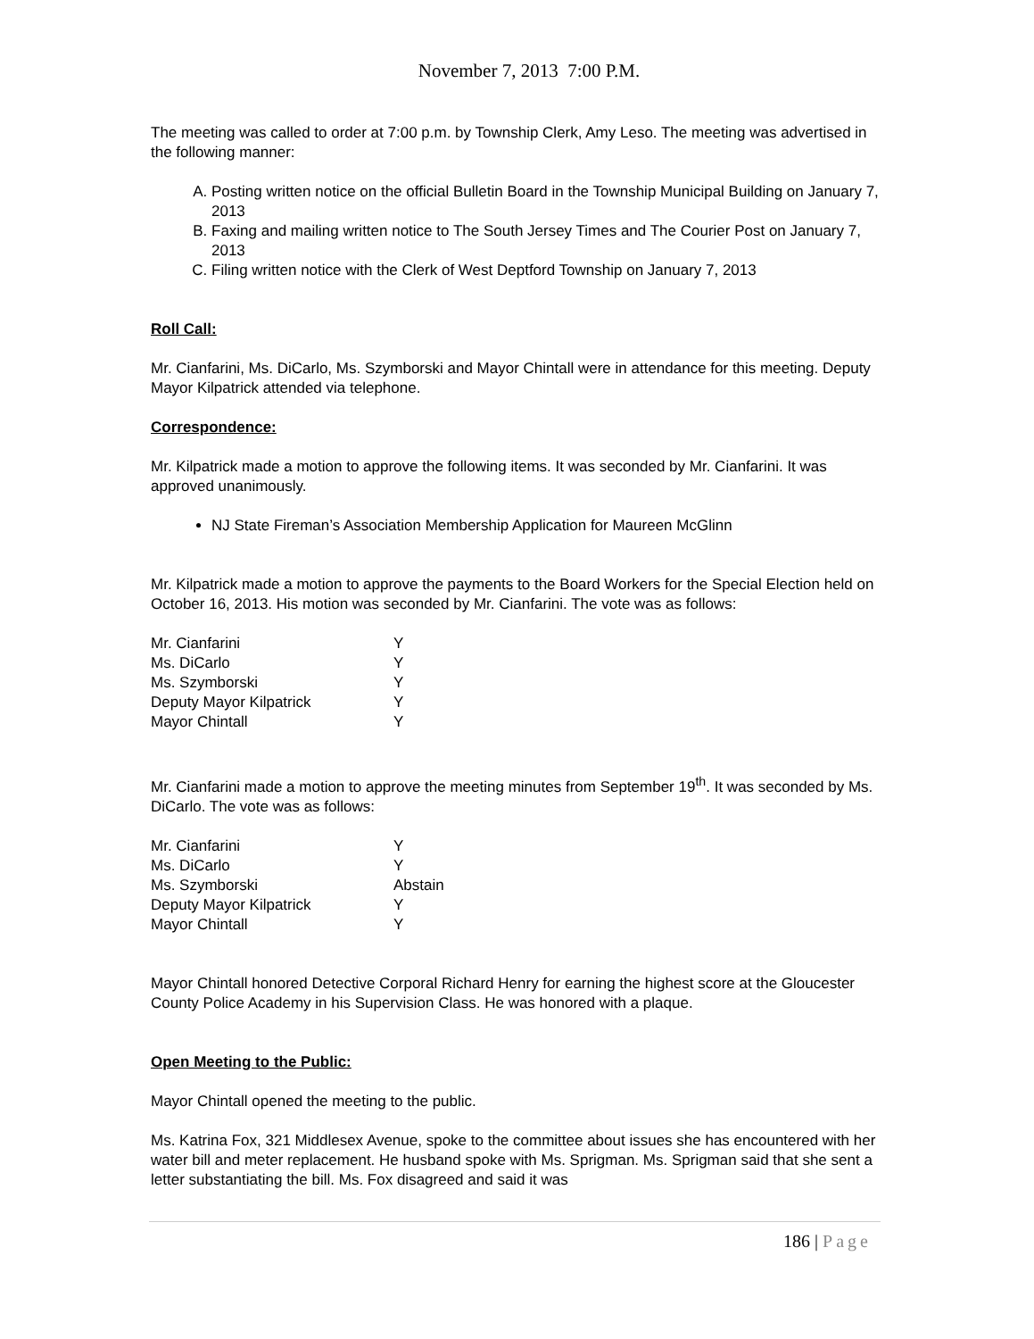November 7, 2013 7:00 P.M.
The meeting was called to order at 7:00 p.m. by Township Clerk, Amy Leso. The meeting was advertised in the following manner:
A. Posting written notice on the official Bulletin Board in the Township Municipal Building on January 7, 2013
B. Faxing and mailing written notice to The South Jersey Times and The Courier Post on January 7, 2013
C. Filing written notice with the Clerk of West Deptford Township on January 7, 2013
Roll Call:
Mr. Cianfarini, Ms. DiCarlo, Ms. Szymborski and Mayor Chintall were in attendance for this meeting. Deputy Mayor Kilpatrick attended via telephone.
Correspondence:
Mr. Kilpatrick made a motion to approve the following items. It was seconded by Mr. Cianfarini. It was approved unanimously.
NJ State Fireman’s Association Membership Application for Maureen McGlinn
Mr. Kilpatrick made a motion to approve the payments to the Board Workers for the Special Election held on October 16, 2013. His motion was seconded by Mr. Cianfarini. The vote was as follows:
| Mr. Cianfarini | Y |
| Ms. DiCarlo | Y |
| Ms. Szymborski | Y |
| Deputy Mayor Kilpatrick | Y |
| Mayor Chintall | Y |
Mr. Cianfarini made a motion to approve the meeting minutes from September 19<sup>th</sup>. It was seconded by Ms. DiCarlo. The vote was as follows:
| Mr. Cianfarini | Y |
| Ms. DiCarlo | Y |
| Ms. Szymborski | Abstain |
| Deputy Mayor Kilpatrick | Y |
| Mayor Chintall | Y |
Mayor Chintall honored Detective Corporal Richard Henry for earning the highest score at the Gloucester County Police Academy in his Supervision Class. He was honored with a plaque.
Open Meeting to the Public:
Mayor Chintall opened the meeting to the public.
Ms. Katrina Fox, 321 Middlesex Avenue, spoke to the committee about issues she has encountered with her water bill and meter replacement. He husband spoke with Ms. Sprigman. Ms. Sprigman said that she sent a letter substantiating the bill. Ms. Fox disagreed and said it was
186 | Page